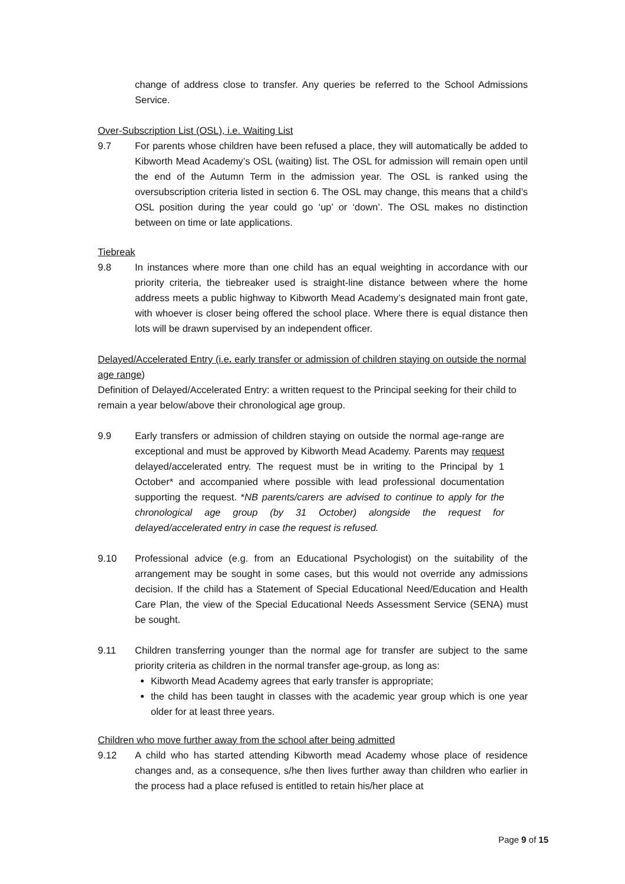change of address close to transfer. Any queries be referred to the School Admissions Service.
Over-Subscription List (OSL), i.e. Waiting List
9.7 For parents whose children have been refused a place, they will automatically be added to Kibworth Mead Academy’s OSL (waiting) list. The OSL for admission will remain open until the end of the Autumn Term in the admission year. The OSL is ranked using the oversubscription criteria listed in section 6. The OSL may change, this means that a child’s OSL position during the year could go ‘up’ or ‘down’. The OSL makes no distinction between on time or late applications.
Tiebreak
9.8 In instances where more than one child has an equal weighting in accordance with our priority criteria, the tiebreaker used is straight-line distance between where the home address meets a public highway to Kibworth Mead Academy’s designated main front gate, with whoever is closer being offered the school place. Where there is equal distance then lots will be drawn supervised by an independent officer.
Delayed/Accelerated Entry (i.e. early transfer or admission of children staying on outside the normal age range)
Definition of Delayed/Accelerated Entry: a written request to the Principal seeking for their child to remain a year below/above their chronological age group.
9.9 Early transfers or admission of children staying on outside the normal age-range are exceptional and must be approved by Kibworth Mead Academy. Parents may request delayed/accelerated entry. The request must be in writing to the Principal by 1 October* and accompanied where possible with lead professional documentation supporting the request. *NB parents/carers are advised to continue to apply for the chronological age group (by 31 October) alongside the request for delayed/accelerated entry in case the request is refused.
9.10 Professional advice (e.g. from an Educational Psychologist) on the suitability of the arrangement may be sought in some cases, but this would not override any admissions decision. If the child has a Statement of Special Educational Need/Education and Health Care Plan, the view of the Special Educational Needs Assessment Service (SENA) must be sought.
9.11 Children transferring younger than the normal age for transfer are subject to the same priority criteria as children in the normal transfer age-group, as long as:
Kibworth Mead Academy agrees that early transfer is appropriate;
the child has been taught in classes with the academic year group which is one year older for at least three years.
Children who move further away from the school after being admitted
9.12 A child who has started attending Kibworth mead Academy whose place of residence changes and, as a consequence, s/he then lives further away than children who earlier in the process had a place refused is entitled to retain his/her place at
Page 9 of 15